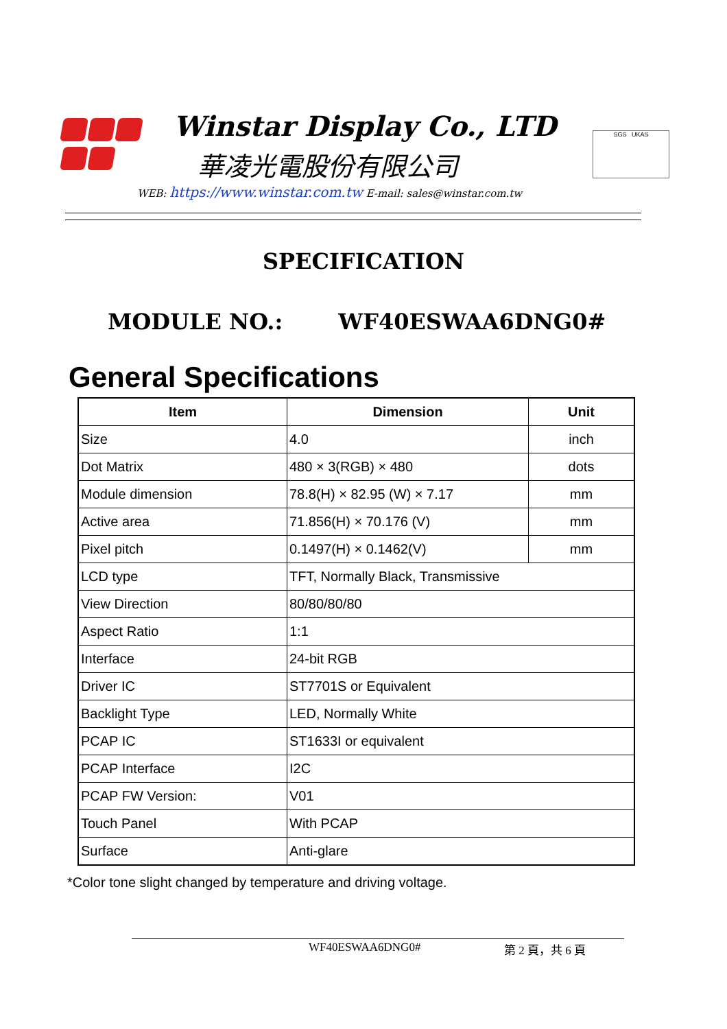Winstar Display Co., LTD
華凌光電股份有限公司
WEB: https://www.winstar.com.tw E-mail: sales@winstar.com.tw
SGS UKAS
SPECIFICATION
MODULE NO.: WF40ESWAA6DNG0#
General Specifications
| Item | Dimension | Unit |
| --- | --- | --- |
| Size | 4.0 | inch |
| Dot Matrix | 480 × 3(RGB) × 480 | dots |
| Module dimension | 78.8(H) × 82.95 (W) × 7.17 | mm |
| Active area | 71.856(H) × 70.176 (V) | mm |
| Pixel pitch | 0.1497(H) × 0.1462(V) | mm |
| LCD type | TFT, Normally Black, Transmissive | |
| View Direction | 80/80/80/80 | |
| Aspect Ratio | 1:1 | |
| Interface | 24-bit RGB | |
| Driver IC | ST7701S or Equivalent | |
| Backlight Type | LED, Normally White | |
| PCAP IC | ST1633I or equivalent | |
| PCAP Interface | I2C | |
| PCAP FW Version: | V01 | |
| Touch Panel | With PCAP | |
| Surface | Anti-glare | |
*Color tone slight changed by temperature and driving voltage.
WF40ESWAA6DNG0# 第 2 頁，共 6 頁